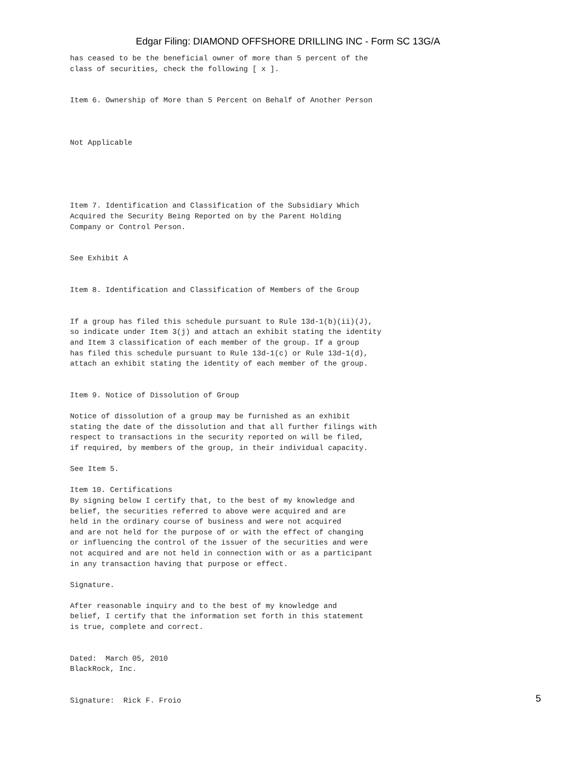Edgar Filing: DIAMOND OFFSHORE DRILLING INC - Form SC 13G/A
has ceased to be the beneficial owner of more than 5 percent of the
class of securities, check the following [ x ].


Item 6. Ownership of More than 5 Percent on Behalf of Another Person



Not Applicable





Item 7. Identification and Classification of the Subsidiary Which
Acquired the Security Being Reported on by the Parent Holding
Company or Control Person.


See Exhibit A


Item 8. Identification and Classification of Members of the Group


If a group has filed this schedule pursuant to Rule 13d-1(b)(ii)(J),
so indicate under Item 3(j) and attach an exhibit stating the identity
and Item 3 classification of each member of the group. If a group
has filed this schedule pursuant to Rule 13d-1(c) or Rule 13d-1(d),
attach an exhibit stating the identity of each member of the group.


Item 9. Notice of Dissolution of Group

Notice of dissolution of a group may be furnished as an exhibit
stating the date of the dissolution and that all further filings with
respect to transactions in the security reported on will be filed,
if required, by members of the group, in their individual capacity.

See Item 5.

Item 10. Certifications
By signing below I certify that, to the best of my knowledge and
belief, the securities referred to above were acquired and are
held in the ordinary course of business and were not acquired
and are not held for the purpose of or with the effect of changing
or influencing the control of the issuer of the securities and were
not acquired and are not held in connection with or as a participant
in any transaction having that purpose or effect.

Signature.

After reasonable inquiry and to the best of my knowledge and
belief, I certify that the information set forth in this statement
is true, complete and correct.


Dated:  March 05, 2010
BlackRock, Inc.


Signature:  Rick F. Froio
5